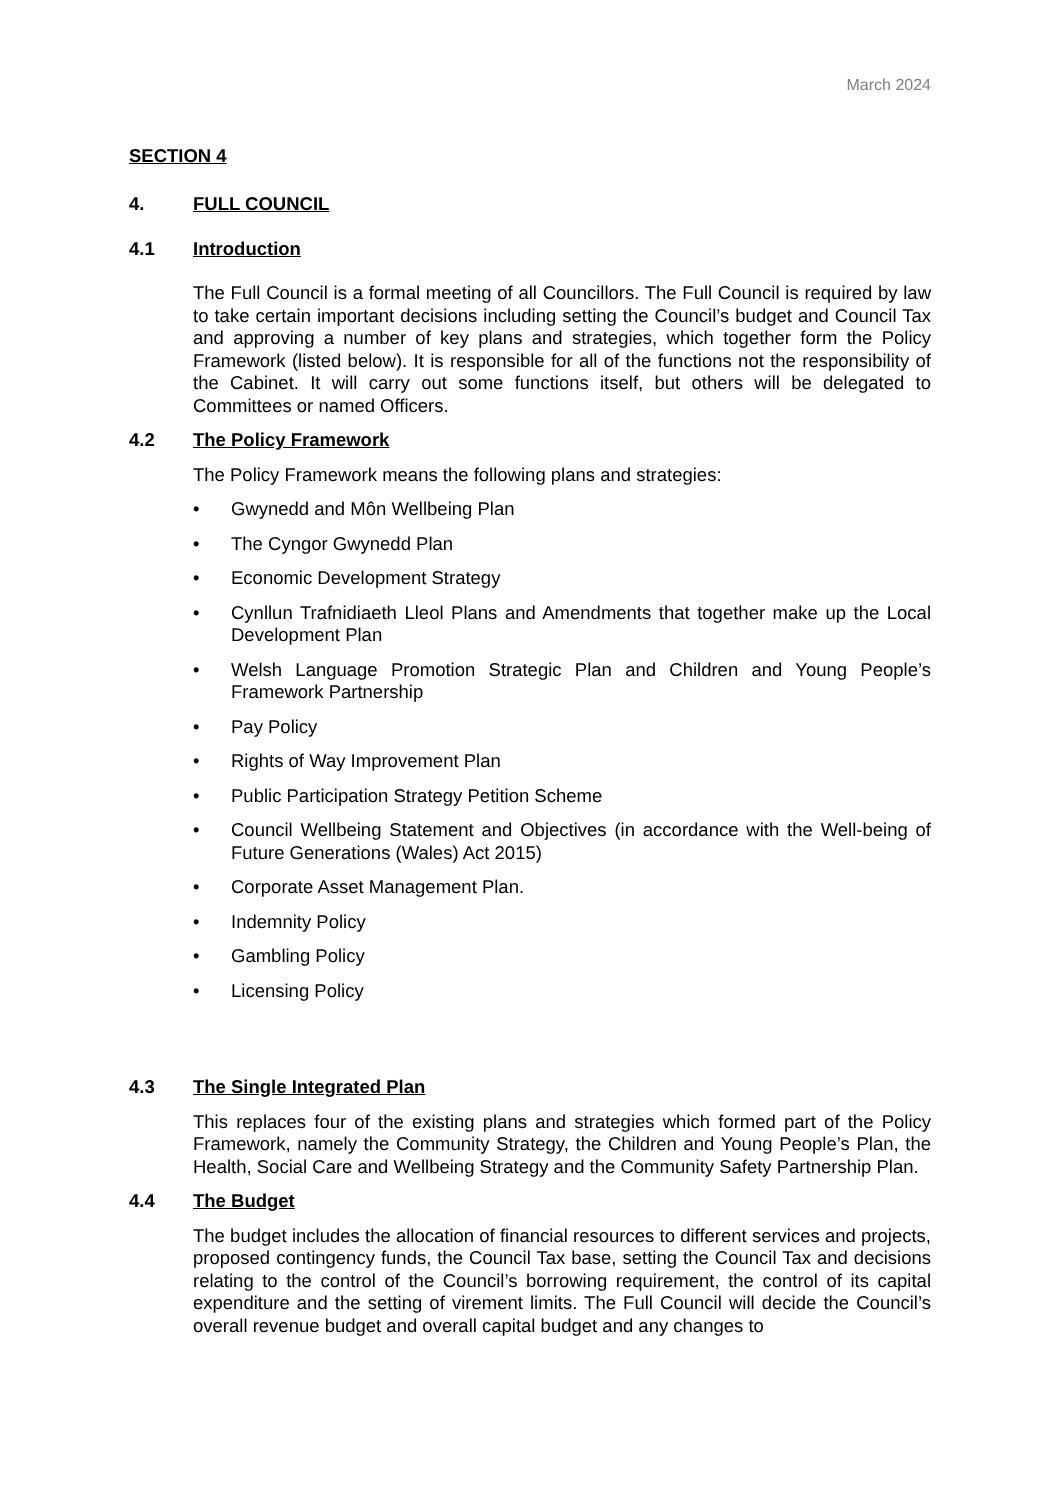March 2024
SECTION 4
4. FULL COUNCIL
4.1 Introduction
The Full Council is a formal meeting of all Councillors. The Full Council is required by law to take certain important decisions including setting the Council’s budget and Council Tax and approving a number of key plans and strategies, which together form the Policy Framework (listed below). It is responsible for all of the functions not the responsibility of the Cabinet. It will carry out some functions itself, but others will be delegated to Committees or named Officers.
4.2 The Policy Framework
The Policy Framework means the following plans and strategies:
• Gwynedd and Môn Wellbeing Plan
• The Cyngor Gwynedd Plan
• Economic Development Strategy
• Cynllun Trafnidiaeth Lleol Plans and Amendments that together make up the Local Development Plan
• Welsh Language Promotion Strategic Plan and Children and Young People’s Framework Partnership
• Pay Policy
• Rights of Way Improvement Plan
• Public Participation Strategy Petition Scheme
• Council Wellbeing Statement and Objectives (in accordance with the Well-being of Future Generations (Wales) Act 2015)
• Corporate Asset Management Plan.
• Indemnity Policy
• Gambling Policy
• Licensing Policy
4.3 The Single Integrated Plan
This replaces four of the existing plans and strategies which formed part of the Policy Framework, namely the Community Strategy, the Children and Young People’s Plan, the Health, Social Care and Wellbeing Strategy and the Community Safety Partnership Plan.
4.4 The Budget
The budget includes the allocation of financial resources to different services and projects, proposed contingency funds, the Council Tax base, setting the Council Tax and decisions relating to the control of the Council’s borrowing requirement, the control of its capital expenditure and the setting of virement limits. The Full Council will decide the Council’s overall revenue budget and overall capital budget and any changes to